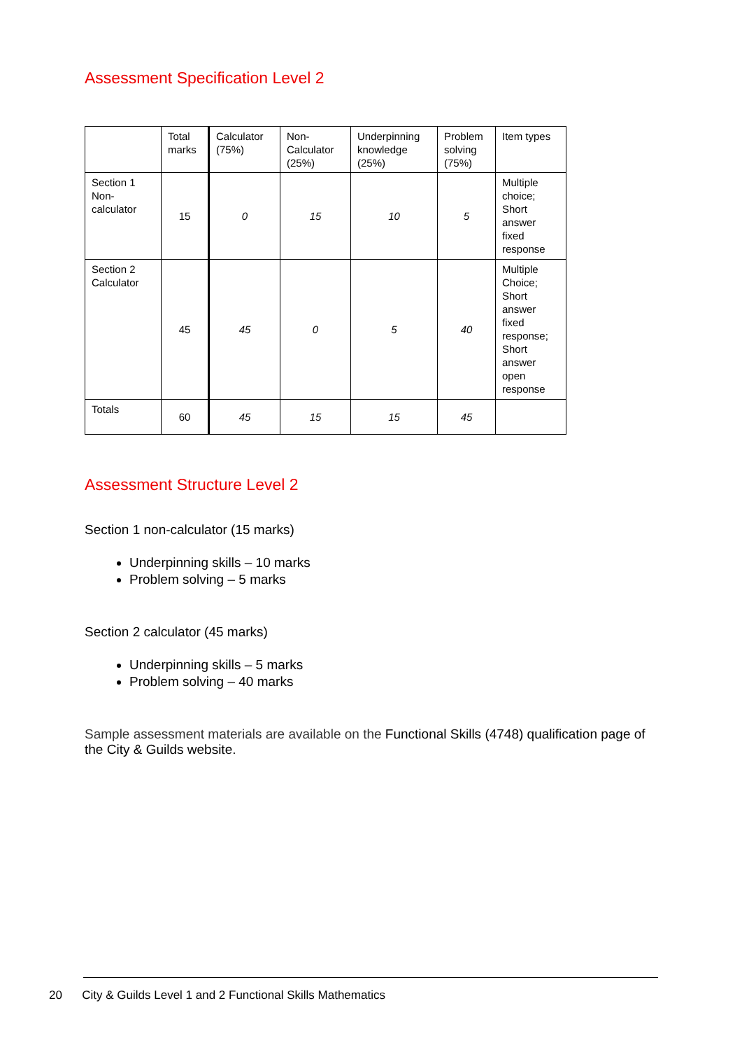Assessment Specification Level 2
| | Total marks | Calculator (75%) | Non-Calculator (25%) | Underpinning knowledge (25%) | Problem solving (75%) | Item types |
| --- | --- | --- | --- | --- | --- | --- |
| Section 1 Non-calculator | 15 | 0 | 15 | 10 | 5 | Multiple choice; Short answer fixed response |
| Section 2 Calculator | 45 | 45 | 0 | 5 | 40 | Multiple Choice; Short answer fixed response; Short answer open response |
| Totals | 60 | 45 | 15 | 15 | 45 | |
Assessment Structure Level 2
Section 1 non-calculator (15 marks)
Underpinning skills – 10 marks
Problem solving – 5 marks
Section 2 calculator (45 marks)
Underpinning skills – 5 marks
Problem solving – 40 marks
Sample assessment materials are available on the Functional Skills (4748) qualification page of the City & Guilds website.
20 City & Guilds Level 1 and 2 Functional Skills Mathematics